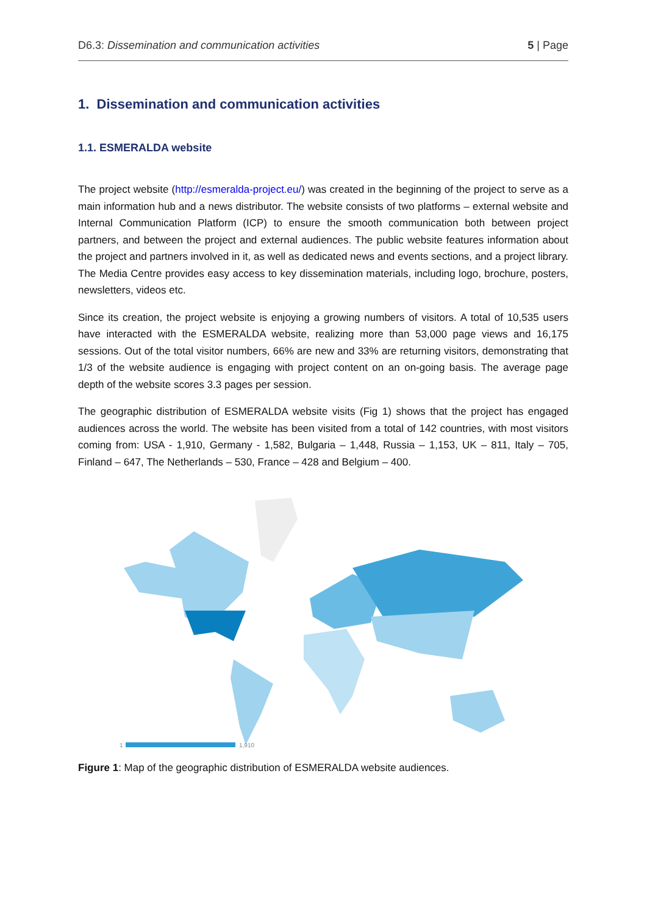D6.3: Dissemination and communication activities 5 | Page
1. Dissemination and communication activities
1.1. ESMERALDA website
The project website (http://esmeralda-project.eu/) was created in the beginning of the project to serve as a main information hub and a news distributor. The website consists of two platforms – external website and Internal Communication Platform (ICP) to ensure the smooth communication both between project partners, and between the project and external audiences. The public website features information about the project and partners involved in it, as well as dedicated news and events sections, and a project library. The Media Centre provides easy access to key dissemination materials, including logo, brochure, posters, newsletters, videos etc.
Since its creation, the project website is enjoying a growing numbers of visitors. A total of 10,535 users have interacted with the ESMERALDA website, realizing more than 53,000 page views and 16,175 sessions. Out of the total visitor numbers, 66% are new and 33% are returning visitors, demonstrating that 1/3 of the website audience is engaging with project content on an on-going basis. The average page depth of the website scores 3.3 pages per session.
The geographic distribution of ESMERALDA website visits (Fig 1) shows that the project has engaged audiences across the world. The website has been visited from a total of 142 countries, with most visitors coming from: USA - 1,910, Germany - 1,582, Bulgaria – 1,448, Russia – 1,153, UK – 811, Italy – 705, Finland – 647, The Netherlands – 530, France – 428 and Belgium – 400.
1
1,910
Figure 1: Map of the geographic distribution of ESMERALDA website audiences.